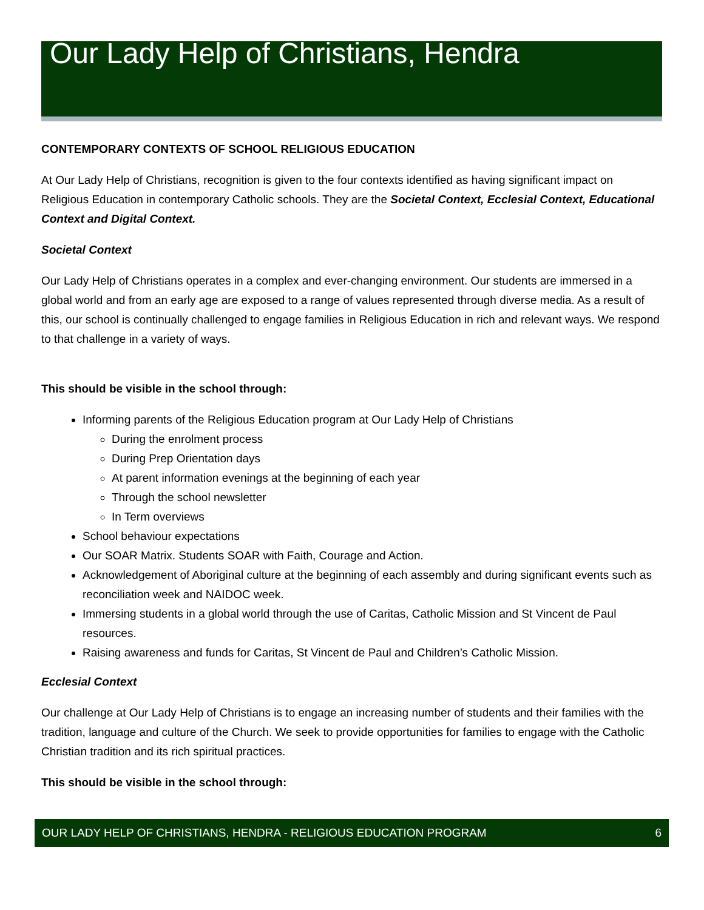Our Lady Help of Christians, Hendra
CONTEMPORARY CONTEXTS OF SCHOOL RELIGIOUS EDUCATION
At Our Lady Help of Christians, recognition is given to the four contexts identified as having significant impact on Religious Education in contemporary Catholic schools. They are the Societal Context, Ecclesial Context, Educational Context and Digital Context.
Societal Context
Our Lady Help of Christians operates in a complex and ever-changing environment. Our students are immersed in a global world and from an early age are exposed to a range of values represented through diverse media. As a result of this, our school is continually challenged to engage families in Religious Education in rich and relevant ways. We respond to that challenge in a variety of ways.
This should be visible in the school through:
Informing parents of the Religious Education program at Our Lady Help of Christians
During the enrolment process
During Prep Orientation days
At parent information evenings at the beginning of each year
Through the school newsletter
In Term overviews
School behaviour expectations
Our SOAR Matrix. Students SOAR with Faith, Courage and Action.
Acknowledgement of Aboriginal culture at the beginning of each assembly and during significant events such as reconciliation week and NAIDOC week.
Immersing students in a global world through the use of Caritas, Catholic Mission and St Vincent de Paul resources.
Raising awareness and funds for Caritas, St Vincent de Paul and Children’s Catholic Mission.
Ecclesial Context
Our challenge at Our Lady Help of Christians is to engage an increasing number of students and their families with the tradition, language and culture of the Church. We seek to provide opportunities for families to engage with the Catholic Christian tradition and its rich spiritual practices.
This should be visible in the school through:
OUR LADY HELP OF CHRISTIANS, HENDRA - RELIGIOUS EDUCATION PROGRAM 6